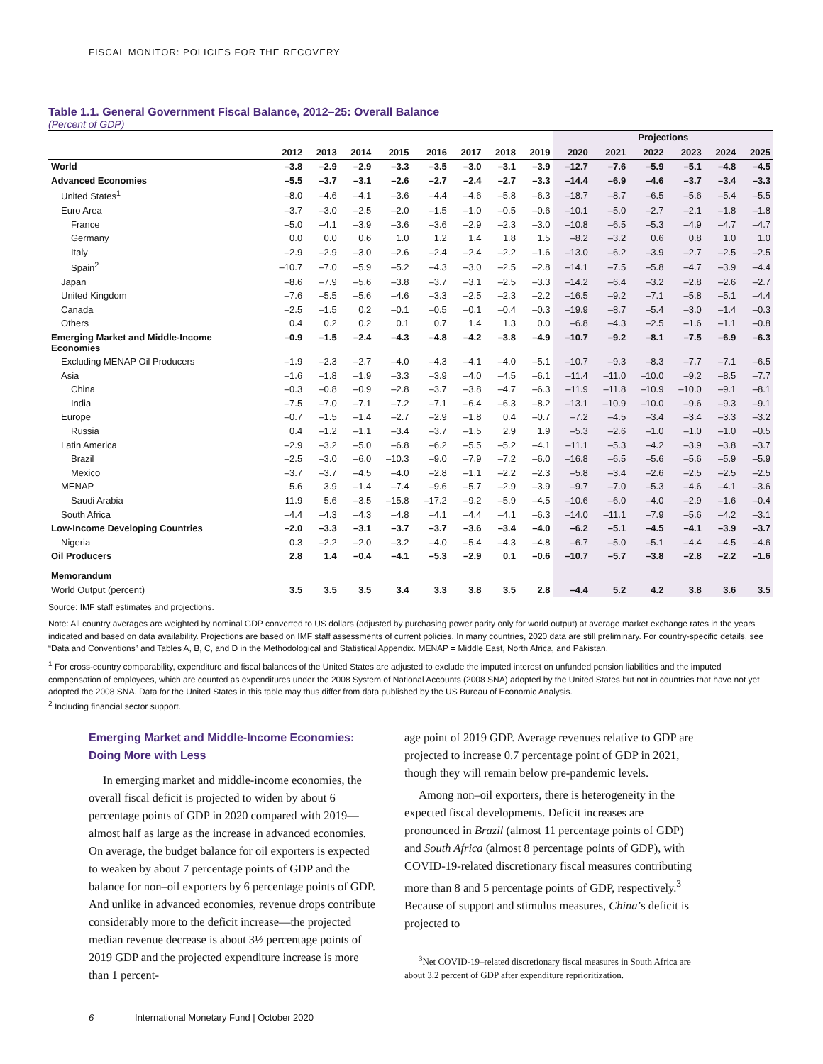FISCAL MONITOR: POLICIES FOR THE RECOVERY
Table 1.1. General Government Fiscal Balance, 2012–25: Overall Balance
(Percent of GDP)
| | | | | | | | | | Projections | | | | | |
| --- | --- | --- | --- | --- | --- | --- | --- | --- | --- | --- | --- | --- | --- | --- |
| | 2012 | 2013 | 2014 | 2015 | 2016 | 2017 | 2018 | 2019 | 2020 | 2021 | 2022 | 2023 | 2024 | 2025 |
| World | –3.8 | –2.9 | –2.9 | –3.3 | –3.5 | –3.0 | –3.1 | –3.9 | –12.7 | –7.6 | –5.9 | –5.1 | –4.8 | –4.5 |
| Advanced Economies | –5.5 | –3.7 | –3.1 | –2.6 | –2.7 | –2.4 | –2.7 | –3.3 | –14.4 | –6.9 | –4.6 | –3.7 | –3.4 | –3.3 |
| United States<sup>1</sup> | –8.0 | –4.6 | –4.1 | –3.6 | –4.4 | –4.6 | –5.8 | –6.3 | –18.7 | –8.7 | –6.5 | –5.6 | –5.4 | –5.5 |
| Euro Area | –3.7 | –3.0 | –2.5 | –2.0 | –1.5 | –1.0 | –0.5 | –0.6 | –10.1 | –5.0 | –2.7 | –2.1 | –1.8 | –1.8 |
| France | –5.0 | –4.1 | –3.9 | –3.6 | –3.6 | –2.9 | –2.3 | –3.0 | –10.8 | –6.5 | –5.3 | –4.9 | –4.7 | –4.7 |
| Germany | 0.0 | 0.0 | 0.6 | 1.0 | 1.2 | 1.4 | 1.8 | 1.5 | –8.2 | –3.2 | 0.6 | 0.8 | 1.0 | 1.0 |
| Italy | –2.9 | –2.9 | –3.0 | –2.6 | –2.4 | –2.4 | –2.2 | –1.6 | –13.0 | –6.2 | –3.9 | –2.7 | –2.5 | –2.5 |
| Spain<sup>2</sup> | –10.7 | –7.0 | –5.9 | –5.2 | –4.3 | –3.0 | –2.5 | –2.8 | –14.1 | –7.5 | –5.8 | –4.7 | –3.9 | –4.4 |
| Japan | –8.6 | –7.9 | –5.6 | –3.8 | –3.7 | –3.1 | –2.5 | –3.3 | –14.2 | –6.4 | –3.2 | –2.8 | –2.6 | –2.7 |
| United Kingdom | –7.6 | –5.5 | –5.6 | –4.6 | –3.3 | –2.5 | –2.3 | –2.2 | –16.5 | –9.2 | –7.1 | –5.8 | –5.1 | –4.4 |
| Canada | –2.5 | –1.5 | 0.2 | –0.1 | –0.5 | –0.1 | –0.4 | –0.3 | –19.9 | –8.7 | –5.4 | –3.0 | –1.4 | –0.3 |
| Others | 0.4 | 0.2 | 0.2 | 0.1 | 0.7 | 1.4 | 1.3 | 0.0 | –6.8 | –4.3 | –2.5 | –1.6 | –1.1 | –0.8 |
| Emerging Market and Middle-Income Economies | –0.9 | –1.5 | –2.4 | –4.3 | –4.8 | –4.2 | –3.8 | –4.9 | –10.7 | –9.2 | –8.1 | –7.5 | –6.9 | –6.3 |
| Excluding MENAP Oil Producers | –1.9 | –2.3 | –2.7 | –4.0 | –4.3 | –4.1 | –4.0 | –5.1 | –10.7 | –9.3 | –8.3 | –7.7 | –7.1 | –6.5 |
| Asia | –1.6 | –1.8 | –1.9 | –3.3 | –3.9 | –4.0 | –4.5 | –6.1 | –11.4 | –11.0 | –10.0 | –9.2 | –8.5 | –7.7 |
| China | –0.3 | –0.8 | –0.9 | –2.8 | –3.7 | –3.8 | –4.7 | –6.3 | –11.9 | –11.8 | –10.9 | –10.0 | –9.1 | –8.1 |
| India | –7.5 | –7.0 | –7.1 | –7.2 | –7.1 | –6.4 | –6.3 | –8.2 | –13.1 | –10.9 | –10.0 | –9.6 | –9.3 | –9.1 |
| Europe | –0.7 | –1.5 | –1.4 | –2.7 | –2.9 | –1.8 | 0.4 | –0.7 | –7.2 | –4.5 | –3.4 | –3.4 | –3.3 | –3.2 |
| Russia | 0.4 | –1.2 | –1.1 | –3.4 | –3.7 | –1.5 | 2.9 | 1.9 | –5.3 | –2.6 | –1.0 | –1.0 | –1.0 | –0.5 |
| Latin America | –2.9 | –3.2 | –5.0 | –6.8 | –6.2 | –5.5 | –5.2 | –4.1 | –11.1 | –5.3 | –4.2 | –3.9 | –3.8 | –3.7 |
| Brazil | –2.5 | –3.0 | –6.0 | –10.3 | –9.0 | –7.9 | –7.2 | –6.0 | –16.8 | –6.5 | –5.6 | –5.6 | –5.9 | –5.9 |
| Mexico | –3.7 | –3.7 | –4.5 | –4.0 | –2.8 | –1.1 | –2.2 | –2.3 | –5.8 | –3.4 | –2.6 | –2.5 | –2.5 | –2.5 |
| MENAP | 5.6 | 3.9 | –1.4 | –7.4 | –9.6 | –5.7 | –2.9 | –3.9 | –9.7 | –7.0 | –5.3 | –4.6 | –4.1 | –3.6 |
| Saudi Arabia | 11.9 | 5.6 | –3.5 | –15.8 | –17.2 | –9.2 | –5.9 | –4.5 | –10.6 | –6.0 | –4.0 | –2.9 | –1.6 | –0.4 |
| South Africa | –4.4 | –4.3 | –4.3 | –4.8 | –4.1 | –4.4 | –4.1 | –6.3 | –14.0 | –11.1 | –7.9 | –5.6 | –4.2 | –3.1 |
| Low-Income Developing Countries | –2.0 | –3.3 | –3.1 | –3.7 | –3.7 | –3.6 | –3.4 | –4.0 | –6.2 | –5.1 | –4.5 | –4.1 | –3.9 | –3.7 |
| Nigeria | 0.3 | –2.2 | –2.0 | –3.2 | –4.0 | –5.4 | –4.3 | –4.8 | –6.7 | –5.0 | –5.1 | –4.4 | –4.5 | –4.6 |
| Oil Producers | 2.8 | 1.4 | –0.4 | –4.1 | –5.3 | –2.9 | 0.1 | –0.6 | –10.7 | –5.7 | –3.8 | –2.8 | –2.2 | –1.6 |
| Memorandum | | | | | | | | | | | | | | |
| World Output (percent) | 3.5 | 3.5 | 3.5 | 3.4 | 3.3 | 3.8 | 3.5 | 2.8 | –4.4 | 5.2 | 4.2 | 3.8 | 3.6 | 3.5 |
Source: IMF staff estimates and projections.
Note: All country averages are weighted by nominal GDP converted to US dollars (adjusted by purchasing power parity only for world output) at average market exchange rates in the years indicated and based on data availability. Projections are based on IMF staff assessments of current policies. In many countries, 2020 data are still preliminary. For country-specific details, see “Data and Conventions” and Tables A, B, C, and D in the Methodological and Statistical Appendix. MENAP = Middle East, North Africa, and Pakistan.
<sup>1</sup> For cross-country comparability, expenditure and fiscal balances of the United States are adjusted to exclude the imputed interest on unfunded pension liabilities and the imputed compensation of employees, which are counted as expenditures under the 2008 System of National Accounts (2008 SNA) adopted by the United States but not in countries that have not yet adopted the 2008 SNA. Data for the United States in this table may thus differ from data published by the US Bureau of Economic Analysis.
<sup>2</sup> Including financial sector support.
Emerging Market and Middle-Income Economies: Doing More with Less
In emerging market and middle-income economies, the overall fiscal deficit is projected to widen by about 6 percentage points of GDP in 2020 compared with 2019—almost half as large as the increase in advanced economies. On average, the budget balance for oil exporters is expected to weaken by about 7 percentage points of GDP and the balance for non–oil exporters by 6 percentage points of GDP. And unlike in advanced economies, revenue drops contribute considerably more to the deficit increase—the projected median revenue decrease is about 3½ percentage points of 2019 GDP and the projected expenditure increase is more than 1 percent-
age point of 2019 GDP. Average revenues relative to GDP are projected to increase 0.7 percentage point of GDP in 2021, though they will remain below pre-pandemic levels.
Among non–oil exporters, there is heterogeneity in the expected fiscal developments. Deficit increases are pronounced in Brazil (almost 11 percentage points of GDP) and South Africa (almost 8 percentage points of GDP), with COVID-19-related discretionary fiscal measures contributing more than 8 and 5 percentage points of GDP, respectively.<sup>3</sup> Because of support and stimulus measures, China’s deficit is projected to
<sup>3</sup> Net COVID-19–related discretionary fiscal measures in South Africa are about 3.2 percent of GDP after expenditure reprioritization.
6 International Monetary Fund | October 2020